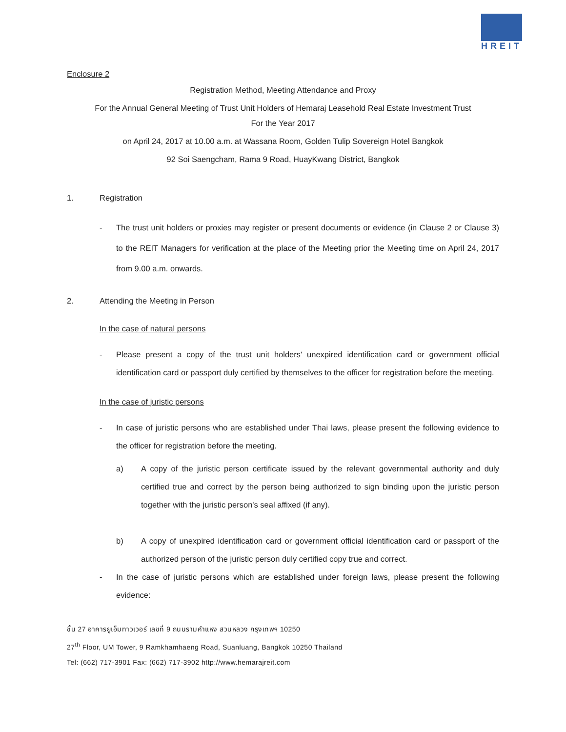HREIT
Enclosure 2
Registration Method, Meeting Attendance and Proxy
For the Annual General Meeting of Trust Unit Holders of Hemaraj Leasehold Real Estate Investment Trust
For the Year 2017
on April 24, 2017 at 10.00 a.m. at Wassana Room, Golden Tulip Sovereign Hotel Bangkok
92 Soi Saengcham, Rama 9 Road, HuayKwang District, Bangkok
1. Registration
- The trust unit holders or proxies may register or present documents or evidence (in Clause 2 or Clause 3) to the REIT Managers for verification at the place of the Meeting prior the Meeting time on April 24, 2017 from 9.00 a.m. onwards.
2. Attending the Meeting in Person
In the case of natural persons
- Please present a copy of the trust unit holders' unexpired identification card or government official identification card or passport duly certified by themselves to the officer for registration before the meeting.
In the case of juristic persons
- In case of juristic persons who are established under Thai laws, please present the following evidence to the officer for registration before the meeting.
a) A copy of the juristic person certificate issued by the relevant governmental authority and duly certified true and correct by the person being authorized to sign binding upon the juristic person together with the juristic person's seal affixed (if any).
b) A copy of unexpired identification card or government official identification card or passport of the authorized person of the juristic person duly certified copy true and correct.
- In the case of juristic persons which are established under foreign laws, please present the following evidence:
ชั้น 27 อาคารยูเอ็มทาวเวอร์ เลขที่ 9 ถนนรามคำแหง สวนหลวง กรุงเทพฯ 10250
27<sup>th</sup> Floor, UM Tower, 9 Ramkhamhaeng Road, Suanluang, Bangkok 10250 Thailand
Tel: (662) 717-3901 Fax: (662) 717-3902 http://www.hemarajreit.com